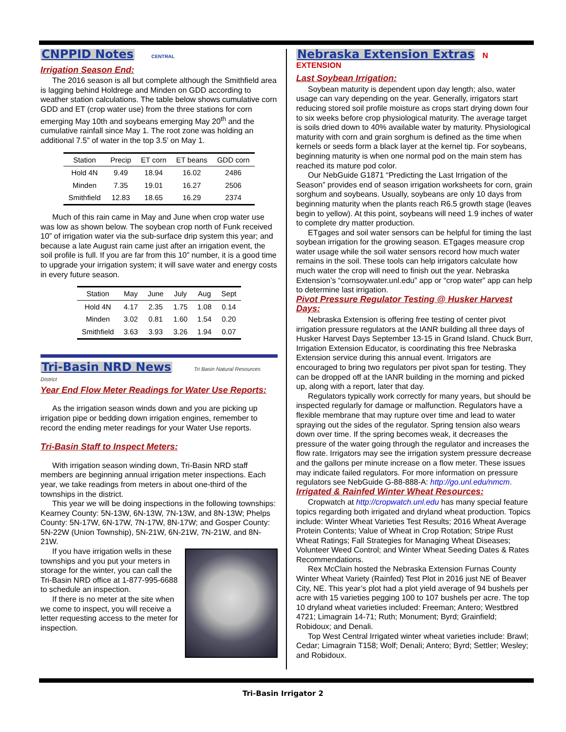CNPPID Notes
CENTRAL
Irrigation Season End:
The 2016 season is all but complete although the Smithfield area is lagging behind Holdrege and Minden on GDD according to weather station calculations. The table below shows cumulative corn GDD and ET (crop water use) from the three stations for corn emerging May 10th and soybeans emerging May 20<sup>th</sup> and the cumulative rainfall since May 1. The root zone was holding an additional 7.5” of water in the top 3.5’ on May 1.
| Station | Precip | ET corn | ET beans | GDD corn |
| --- | --- | --- | --- | --- |
| Hold 4N | 9.49 | 18.94 | 16.02 | 2486 |
| Minden | 7.35 | 19.01 | 16.27 | 2506 |
| Smithfield | 12.83 | 18.65 | 16.29 | 2374 |
Much of this rain came in May and June when crop water use was low as shown below. The soybean crop north of Funk received 10” of irrigation water via the sub-surface drip system this year; and because a late August rain came just after an irrigation event, the soil profile is full. If you are far from this 10” number, it is a good time to upgrade your irrigation system; it will save water and energy costs in every future season.
| Station | May | June | July | Aug | Sept |
| --- | --- | --- | --- | --- | --- |
| Hold 4N | 4.17 | 2.35 | 1.75 | 1.08 | 0.14 |
| Minden | 3.02 | 0.81 | 1.60 | 1.54 | 0.20 |
| Smithfield | 3.63 | 3.93 | 3.26 | 1.94 | 0.07 |
Tri-Basin NRD News
Tri Basin Natural Resources District
Year End Flow Meter Readings for Water Use Reports:
As the irrigation season winds down and you are picking up irrigation pipe or bedding down irrigation engines, remember to record the ending meter readings for your Water Use reports.
Tri-Basin Staff to Inspect Meters:
With irrigation season winding down, Tri-Basin NRD staff members are beginning annual irrigation meter inspections. Each year, we take readings from meters in about one-third of the townships in the district.
This year we will be doing inspections in the following townships: Kearney County: 5N-13W, 6N-13W, 7N-13W, and 8N-13W; Phelps County: 5N-17W, 6N-17W, 7N-17W, 8N-17W; and Gosper County: 5N-22W (Union Township), 5N-21W, 6N-21W, 7N-21W, and 8N-21W.
If you have irrigation wells in these townships and you put your meters in storage for the winter, you can call the Tri-Basin NRD office at 1-877-995-6688 to schedule an inspection.
If there is no meter at the site when we come to inspect, you will receive a letter requesting access to the meter for inspection.
Nebraska Extension Extras
N EXTENSION
Last Soybean Irrigation:
Soybean maturity is dependent upon day length; also, water usage can vary depending on the year. Generally, irrigators start reducing stored soil profile moisture as crops start drying down four to six weeks before crop physiological maturity. The average target is soils dried down to 40% available water by maturity. Physiological maturity with corn and grain sorghum is defined as the time when kernels or seeds form a black layer at the kernel tip. For soybeans, beginning maturity is when one normal pod on the main stem has reached its mature pod color.
Our NebGuide G1871 “Predicting the Last Irrigation of the Season” provides end of season irrigation worksheets for corn, grain sorghum and soybeans. Usually, soybeans are only 10 days from beginning maturity when the plants reach R6.5 growth stage (leaves begin to yellow). At this point, soybeans will need 1.9 inches of water to complete dry matter production.
ETgages and soil water sensors can be helpful for timing the last soybean irrigation for the growing season. ETgages measure crop water usage while the soil water sensors record how much water remains in the soil. These tools can help irrigators calculate how much water the crop will need to finish out the year. Nebraska Extension’s “cornsoywater.unl.edu” app or “crop water” app can help to determine last irrigation.
Pivot Pressure Regulator Testing @ Husker Harvest Days:
Nebraska Extension is offering free testing of center pivot irrigation pressure regulators at the IANR building all three days of Husker Harvest Days September 13-15 in Grand Island. Chuck Burr, Irrigation Extension Educator, is coordinating this free Nebraska Extension service during this annual event. Irrigators are encouraged to bring two regulators per pivot span for testing. They can be dropped off at the IANR building in the morning and picked up, along with a report, later that day.
Regulators typically work correctly for many years, but should be inspected regularly for damage or malfunction. Regulators have a flexible membrane that may rupture over time and lead to water spraying out the sides of the regulator. Spring tension also wears down over time. If the spring becomes weak, it decreases the pressure of the water going through the regulator and increases the flow rate. Irrigators may see the irrigation system pressure decrease and the gallons per minute increase on a flow meter. These issues may indicate failed regulators. For more information on pressure regulators see NebGuide G-88-888-A: http://go.unl.edu/nmcm.
Irrigated & Rainfed Winter Wheat Resources:
Cropwatch at http://cropwatch.unl.edu has many special feature topics regarding both irrigated and dryland wheat production. Topics include: Winter Wheat Varieties Test Results; 2016 Wheat Average Protein Contents; Value of Wheat in Crop Rotation; Stripe Rust Wheat Ratings; Fall Strategies for Managing Wheat Diseases; Volunteer Weed Control; and Winter Wheat Seeding Dates & Rates Recommendations.
Rex McClain hosted the Nebraska Extension Furnas County Winter Wheat Variety (Rainfed) Test Plot in 2016 just NE of Beaver City, NE. This year’s plot had a plot yield average of 94 bushels per acre with 15 varieties pegging 100 to 107 bushels per acre. The top 10 dryland wheat varieties included: Freeman; Antero; Westbred 4721; Limagrain 14-71; Ruth; Monument; Byrd; Grainfield; Robidoux; and Denali.
Top West Central Irrigated winter wheat varieties include: Brawl; Cedar; Limagrain T158; Wolf; Denali; Antero; Byrd; Settler; Wesley; and Robidoux.
Tri-Basin Irrigator 2